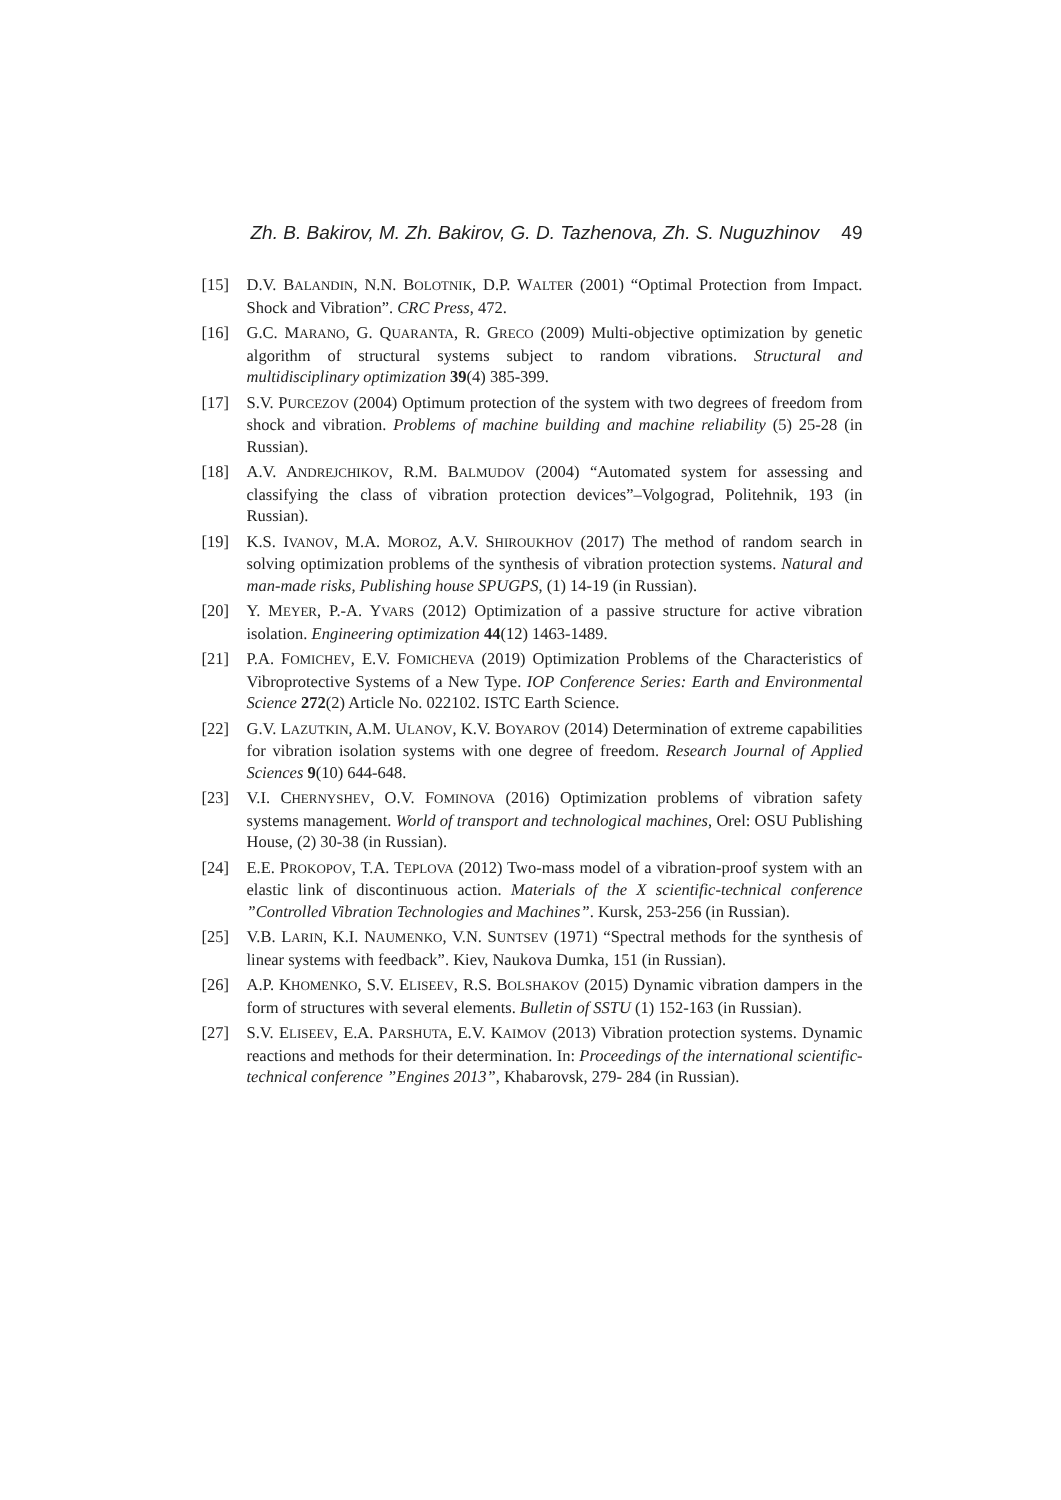Zh. B. Bakirov, M. Zh. Bakirov, G. D. Tazhenova, Zh. S. Nuguzhinov 49
[15] D.V. BALANDIN, N.N. BOLOTNIK, D.P. WALTER (2001) “Optimal Protection from Impact. Shock and Vibration”. CRC Press, 472.
[16] G.C. MARANO, G. QUARANTA, R. GRECO (2009) Multi-objective optimization by genetic algorithm of structural systems subject to random vibrations. Structural and multidisciplinary optimization 39(4) 385-399.
[17] S.V. PURCEZOV (2004) Optimum protection of the system with two degrees of freedom from shock and vibration. Problems of machine building and machine reliability (5) 25-28 (in Russian).
[18] A.V. ANDREJCHIKOV, R.M. BALMUDOV (2004) “Automated system for assessing and classifying the class of vibration protection devices”–Volgograd, Politehnik, 193 (in Russian).
[19] K.S. IVANOV, M.A. MOROZ, A.V. SHIROUKHOV (2017) The method of random search in solving optimization problems of the synthesis of vibration protection systems. Natural and man-made risks, Publishing house SPUGPS, (1) 14-19 (in Russian).
[20] Y. MEYER, P.-A. YVARS (2012) Optimization of a passive structure for active vibration isolation. Engineering optimization 44(12) 1463-1489.
[21] P.A. FOMICHEV, E.V. FOMICHEVA (2019) Optimization Problems of the Characteristics of Vibroprotective Systems of a New Type. IOP Conference Series: Earth and Environmental Science 272(2) Article No. 022102. ISTC Earth Science.
[22] G.V. LAZUTKIN, A.M. ULANOV, K.V. BOYAROV (2014) Determination of extreme capabilities for vibration isolation systems with one degree of freedom. Research Journal of Applied Sciences 9(10) 644-648.
[23] V.I. CHERNYSHEV, O.V. FOMINOVA (2016) Optimization problems of vibration safety systems management. World of transport and technological machines, Orel: OSU Publishing House, (2) 30-38 (in Russian).
[24] E.E. PROKOPOV, T.A. TEPLOVA (2012) Two-mass model of a vibration-proof system with an elastic link of discontinuous action. Materials of the X scientific-technical conference ”Controlled Vibration Technologies and Machines”. Kursk, 253-256 (in Russian).
[25] V.B. LARIN, K.I. NAUMENKO, V.N. SUNTSEV (1971) “Spectral methods for the synthesis of linear systems with feedback”. Kiev, Naukova Dumka, 151 (in Russian).
[26] A.P. KHOMENKO, S.V. ELISEEV, R.S. BOLSHAKOV (2015) Dynamic vibration dampers in the form of structures with several elements. Bulletin of SSTU (1) 152-163 (in Russian).
[27] S.V. ELISEEV, E.A. PARSHUTA, E.V. KAIMOV (2013) Vibration protection systems. Dynamic reactions and methods for their determination. In: Proceedings of the international scientific-technical conference ”Engines 2013”, Khabarovsk, 279- 284 (in Russian).